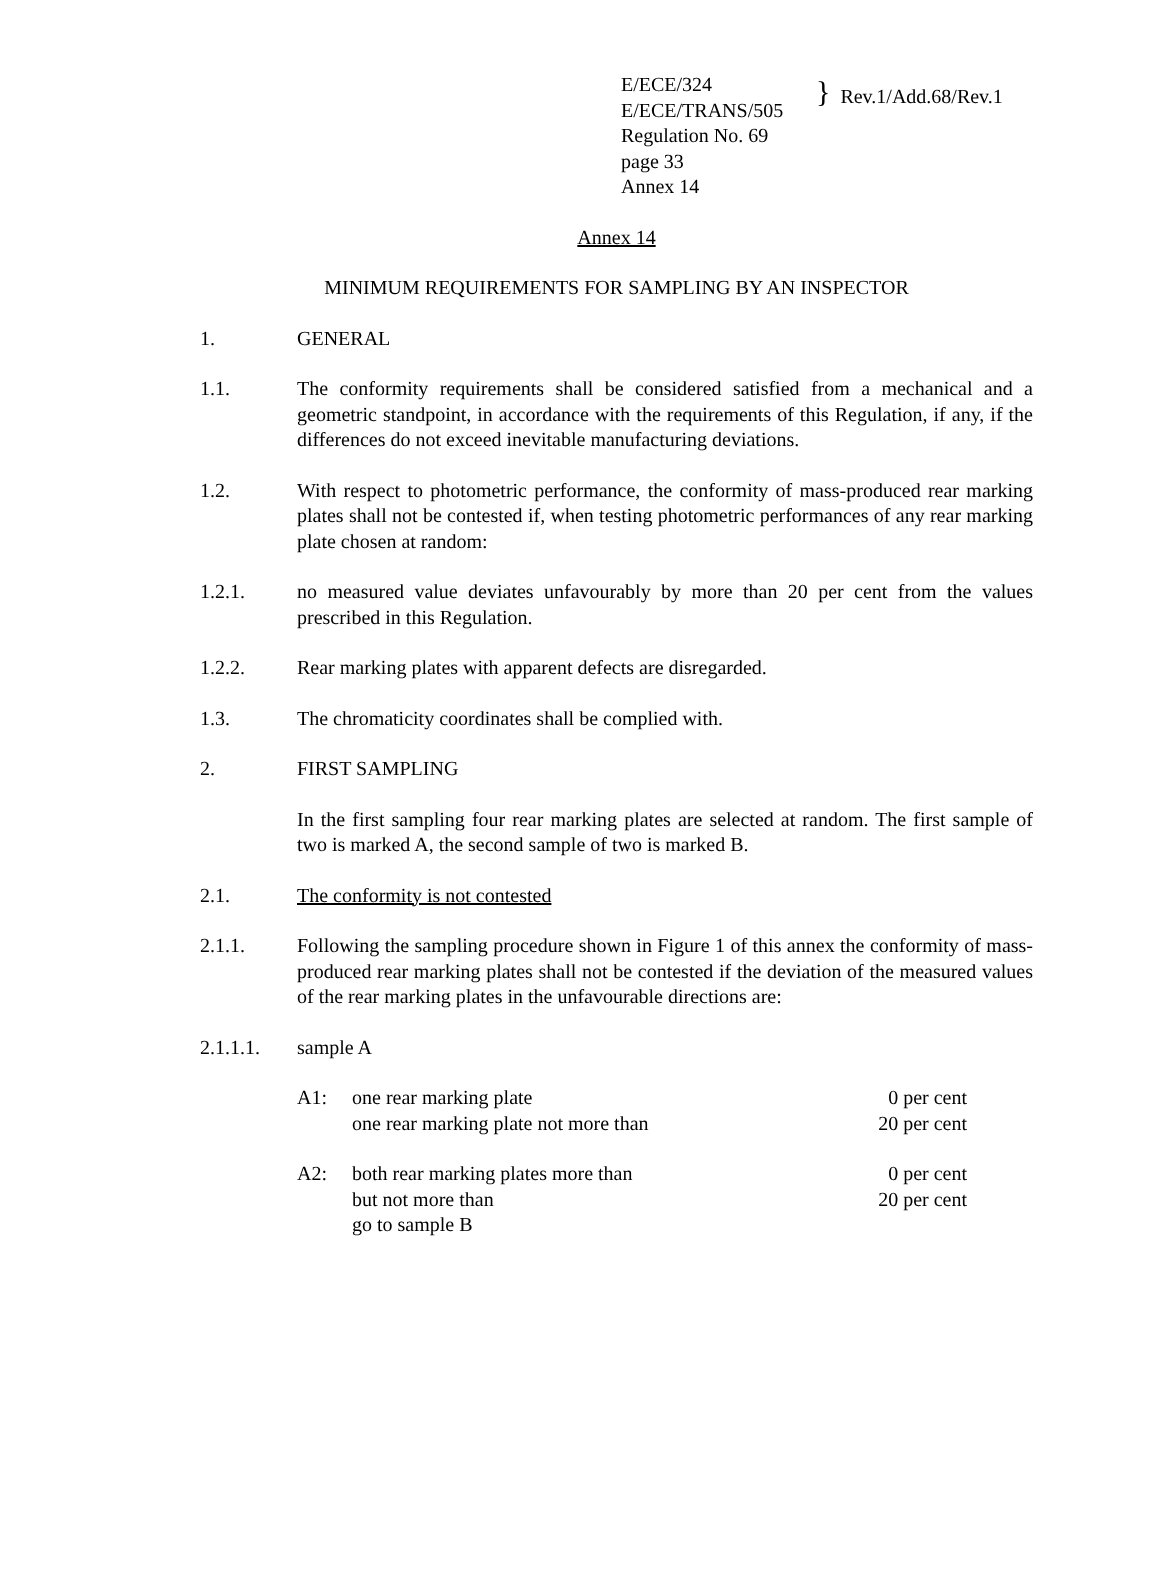E/ECE/324
E/ECE/TRANS/505
Regulation No. 69
page 33
Annex 14
}
Rev.1/Add.68/Rev.1
Annex 14
MINIMUM REQUIREMENTS FOR SAMPLING BY AN INSPECTOR
1. GENERAL
1.1. The conformity requirements shall be considered satisfied from a mechanical and a geometric standpoint, in accordance with the requirements of this Regulation, if any, if the differences do not exceed inevitable manufacturing deviations.
1.2. With respect to photometric performance, the conformity of mass-produced rear marking plates shall not be contested if, when testing photometric performances of any rear marking plate chosen at random:
1.2.1. no measured value deviates unfavourably by more than 20 per cent from the values prescribed in this Regulation.
1.2.2. Rear marking plates with apparent defects are disregarded.
1.3. The chromaticity coordinates shall be complied with.
2. FIRST SAMPLING
In the first sampling four rear marking plates are selected at random. The first sample of two is marked A, the second sample of two is marked B.
2.1. The conformity is not contested
2.1.1. Following the sampling procedure shown in Figure 1 of this annex the conformity of mass-produced rear marking plates shall not be contested if the deviation of the measured values of the rear marking plates in the unfavourable directions are:
2.1.1.1. sample A
A1: one rear marking plate
one rear marking plate not more than
0 per cent
20 per cent
A2: both rear marking plates more than
but not more than
go to sample B
0 per cent
20 per cent